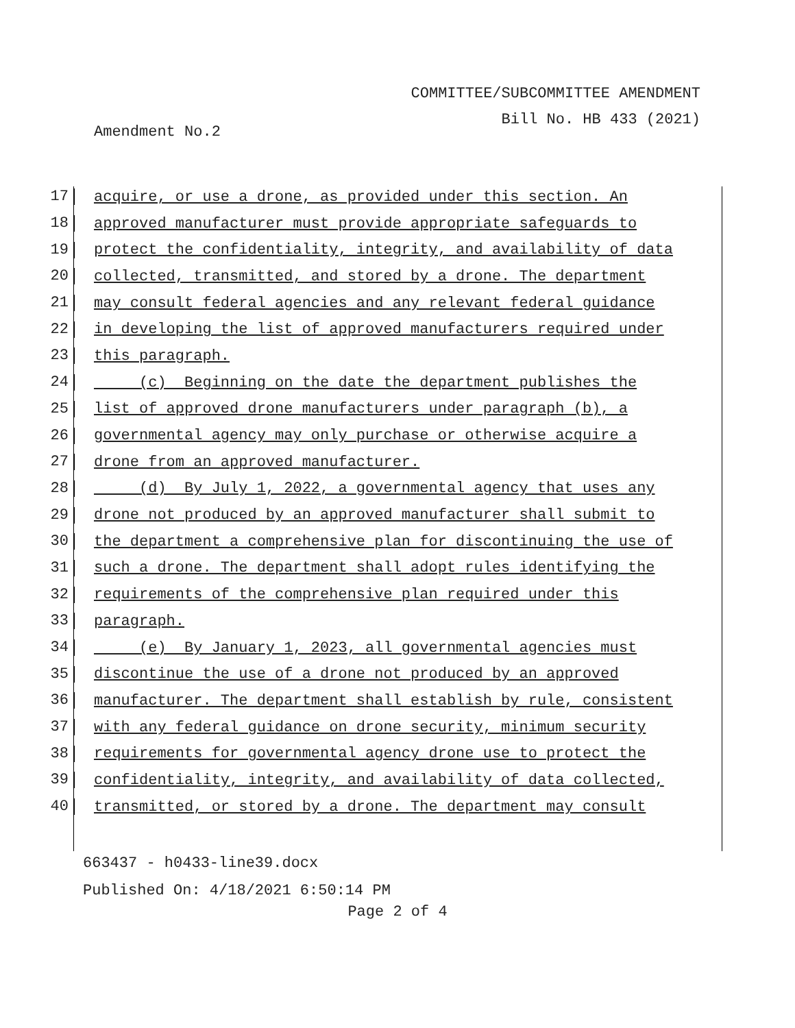COMMITTEE/SUBCOMMITTEE AMENDMENT
Bill No. HB 433 (2021)
Amendment No.2
17 acquire, or use a drone, as provided under this section. An
18 approved manufacturer must provide appropriate safeguards to
19 protect the confidentiality, integrity, and availability of data
20 collected, transmitted, and stored by a drone. The department
21 may consult federal agencies and any relevant federal guidance
22 in developing the list of approved manufacturers required under
23 this paragraph.
24 (c) Beginning on the date the department publishes the
25 list of approved drone manufacturers under paragraph (b), a
26 governmental agency may only purchase or otherwise acquire a
27 drone from an approved manufacturer.
28 (d) By July 1, 2022, a governmental agency that uses any
29 drone not produced by an approved manufacturer shall submit to
30 the department a comprehensive plan for discontinuing the use of
31 such a drone. The department shall adopt rules identifying the
32 requirements of the comprehensive plan required under this
33 paragraph.
34 (e) By January 1, 2023, all governmental agencies must
35 discontinue the use of a drone not produced by an approved
36 manufacturer. The department shall establish by rule, consistent
37 with any federal guidance on drone security, minimum security
38 requirements for governmental agency drone use to protect the
39 confidentiality, integrity, and availability of data collected,
40 transmitted, or stored by a drone. The department may consult
663437 - h0433-line39.docx
Published On: 4/18/2021 6:50:14 PM
Page 2 of 4